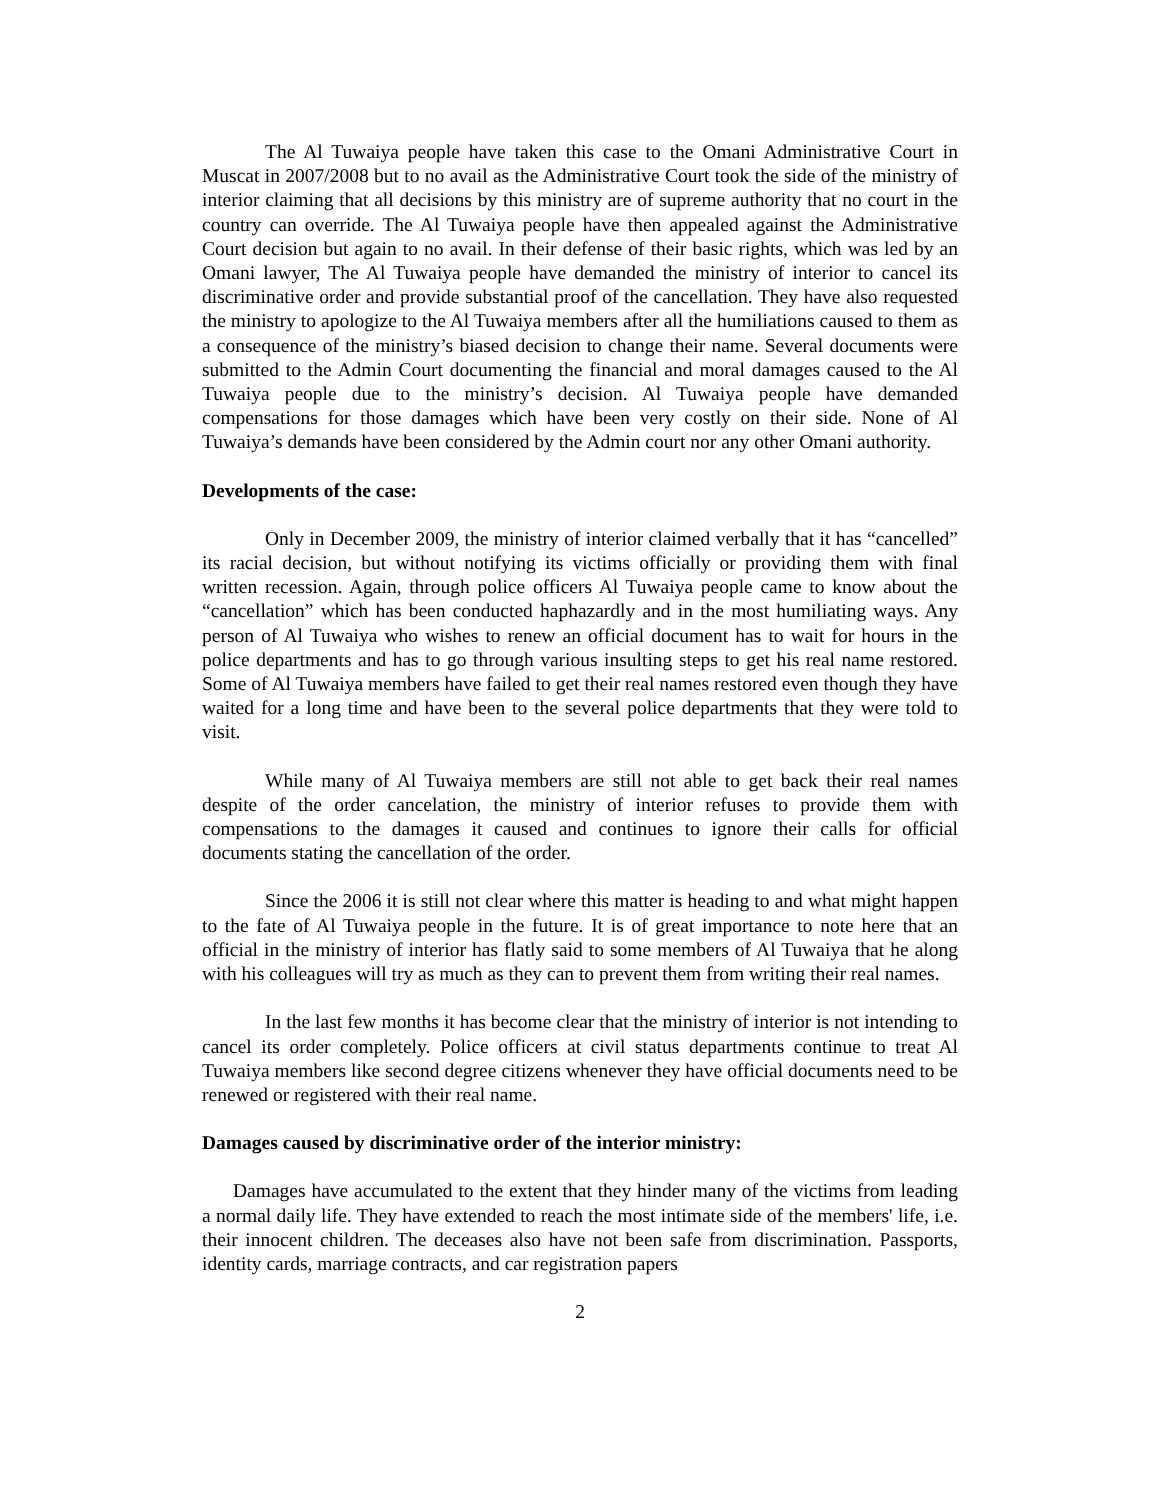The Al Tuwaiya people have taken this case to the Omani Administrative Court in Muscat in 2007/2008 but to no avail as the Administrative Court took the side of the ministry of interior claiming that all decisions by this ministry are of supreme authority that no court in the country can override. The Al Tuwaiya people have then appealed against the Administrative Court decision but again to no avail. In their defense of their basic rights, which was led by an Omani lawyer, The Al Tuwaiya people have demanded the ministry of interior to cancel its discriminative order and provide substantial proof of the cancellation. They have also requested the ministry to apologize to the Al Tuwaiya members after all the humiliations caused to them as a consequence of the ministry’s biased decision to change their name. Several documents were submitted to the Admin Court documenting the financial and moral damages caused to the Al Tuwaiya people due to the ministry’s decision. Al Tuwaiya people have demanded compensations for those damages which have been very costly on their side. None of Al Tuwaiya’s demands have been considered by the Admin court nor any other Omani authority.
Developments of the case:
Only in December 2009, the ministry of interior claimed verbally that it has “cancelled” its racial decision, but without notifying its victims officially or providing them with final written recession. Again, through police officers Al Tuwaiya people came to know about the “cancellation” which has been conducted haphazardly and in the most humiliating ways. Any person of Al Tuwaiya who wishes to renew an official document has to wait for hours in the police departments and has to go through various insulting steps to get his real name restored. Some of Al Tuwaiya members have failed to get their real names restored even though they have waited for a long time and have been to the several police departments that they were told to visit.
While many of Al Tuwaiya members are still not able to get back their real names despite of the order cancelation, the ministry of interior refuses to provide them with compensations to the damages it caused and continues to ignore their calls for official documents stating the cancellation of the order.
Since the 2006 it is still not clear where this matter is heading to and what might happen to the fate of Al Tuwaiya people in the future. It is of great importance to note here that an official in the ministry of interior has flatly said to some members of Al Tuwaiya that he along with his colleagues will try as much as they can to prevent them from writing their real names.
In the last few months it has become clear that the ministry of interior is not intending to cancel its order completely. Police officers at civil status departments continue to treat Al Tuwaiya members like second degree citizens whenever they have official documents need to be renewed or registered with their real name.
Damages caused by discriminative order of the interior ministry:
Damages have accumulated to the extent that they hinder many of the victims from leading a normal daily life. They have extended to reach the most intimate side of the members' life, i.e. their innocent children. The deceases also have not been safe from discrimination. Passports, identity cards, marriage contracts, and car registration papers
2